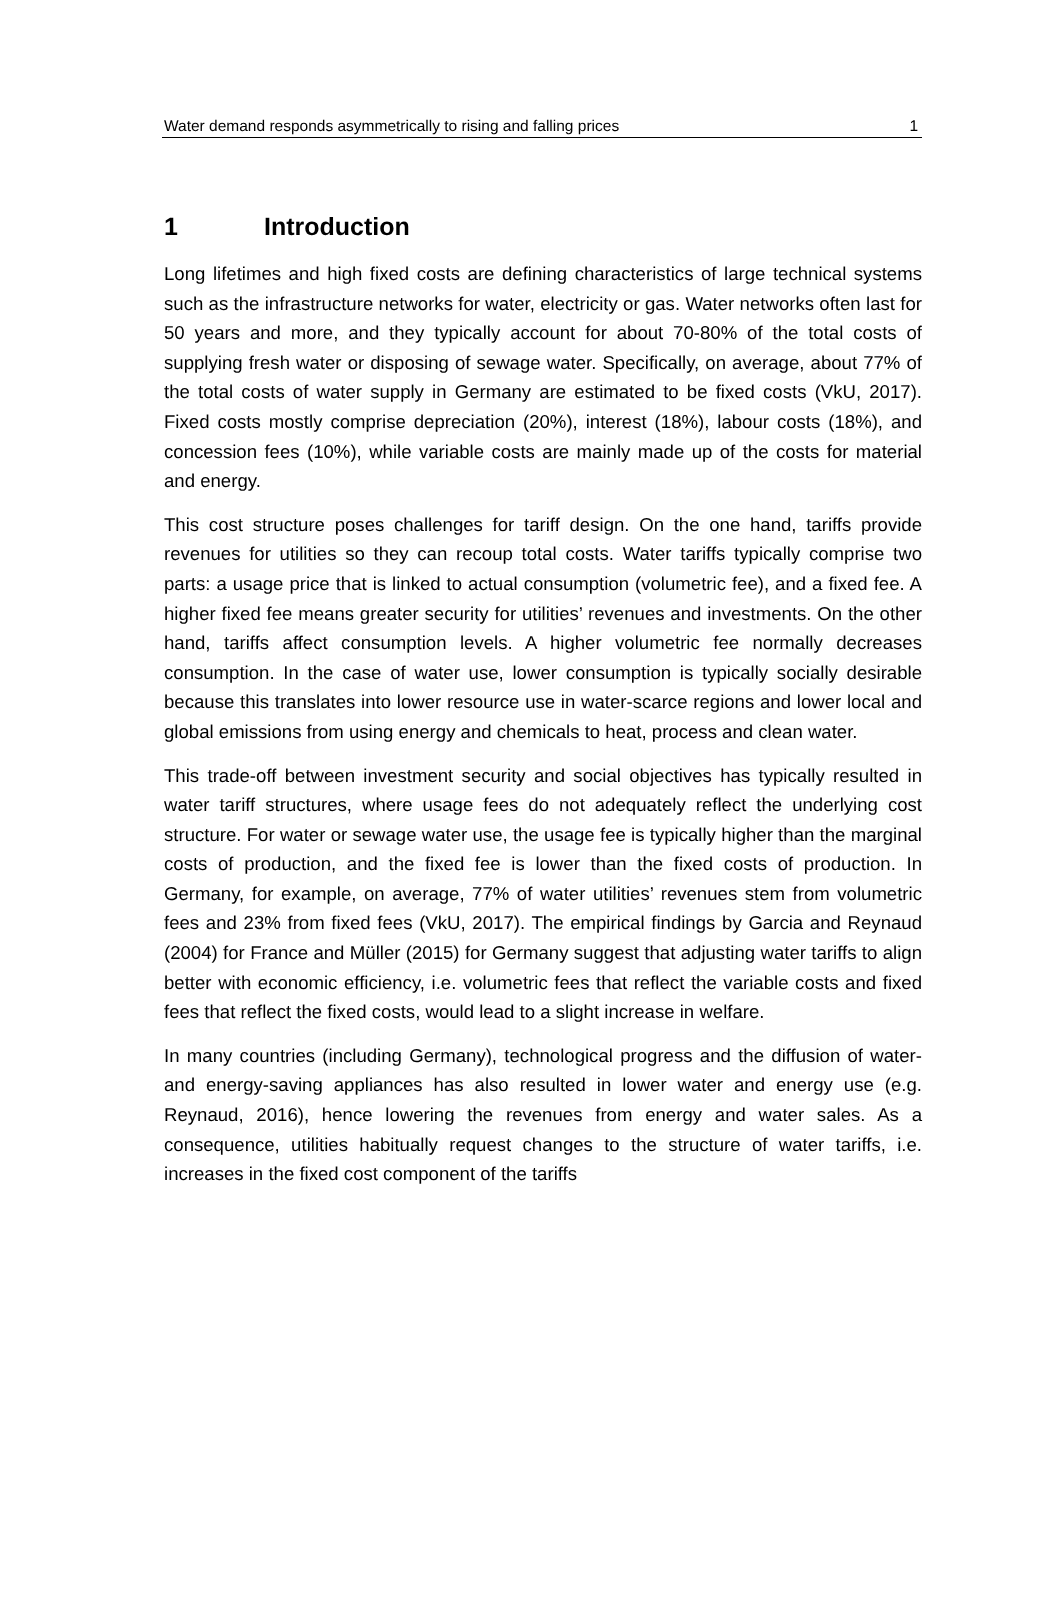Water demand responds asymmetrically to rising and falling prices 1
1 Introduction
Long lifetimes and high fixed costs are defining characteristics of large technical systems such as the infrastructure networks for water, electricity or gas. Water networks often last for 50 years and more, and they typically account for about 70-80% of the total costs of supplying fresh water or disposing of sewage water. Specifically, on average, about 77% of the total costs of water supply in Germany are estimated to be fixed costs (VkU, 2017). Fixed costs mostly comprise depreciation (20%), interest (18%), labour costs (18%), and concession fees (10%), while variable costs are mainly made up of the costs for material and energy.
This cost structure poses challenges for tariff design. On the one hand, tariffs provide revenues for utilities so they can recoup total costs. Water tariffs typically comprise two parts: a usage price that is linked to actual consumption (volumetric fee), and a fixed fee. A higher fixed fee means greater security for utilities’ revenues and investments. On the other hand, tariffs affect consumption levels. A higher volumetric fee normally decreases consumption. In the case of water use, lower consumption is typically socially desirable because this translates into lower resource use in water-scarce regions and lower local and global emissions from using energy and chemicals to heat, process and clean water.
This trade-off between investment security and social objectives has typically resulted in water tariff structures, where usage fees do not adequately reflect the underlying cost structure. For water or sewage water use, the usage fee is typically higher than the marginal costs of production, and the fixed fee is lower than the fixed costs of production. In Germany, for example, on average, 77% of water utilities’ revenues stem from volumetric fees and 23% from fixed fees (VkU, 2017). The empirical findings by Garcia and Reynaud (2004) for France and Müller (2015) for Germany suggest that adjusting water tariffs to align better with economic efficiency, i.e. volumetric fees that reflect the variable costs and fixed fees that reflect the fixed costs, would lead to a slight increase in welfare.
In many countries (including Germany), technological progress and the diffusion of water- and energy-saving appliances has also resulted in lower water and energy use (e.g. Reynaud, 2016), hence lowering the revenues from energy and water sales. As a consequence, utilities habitually request changes to the structure of water tariffs, i.e. increases in the fixed cost component of the tariffs